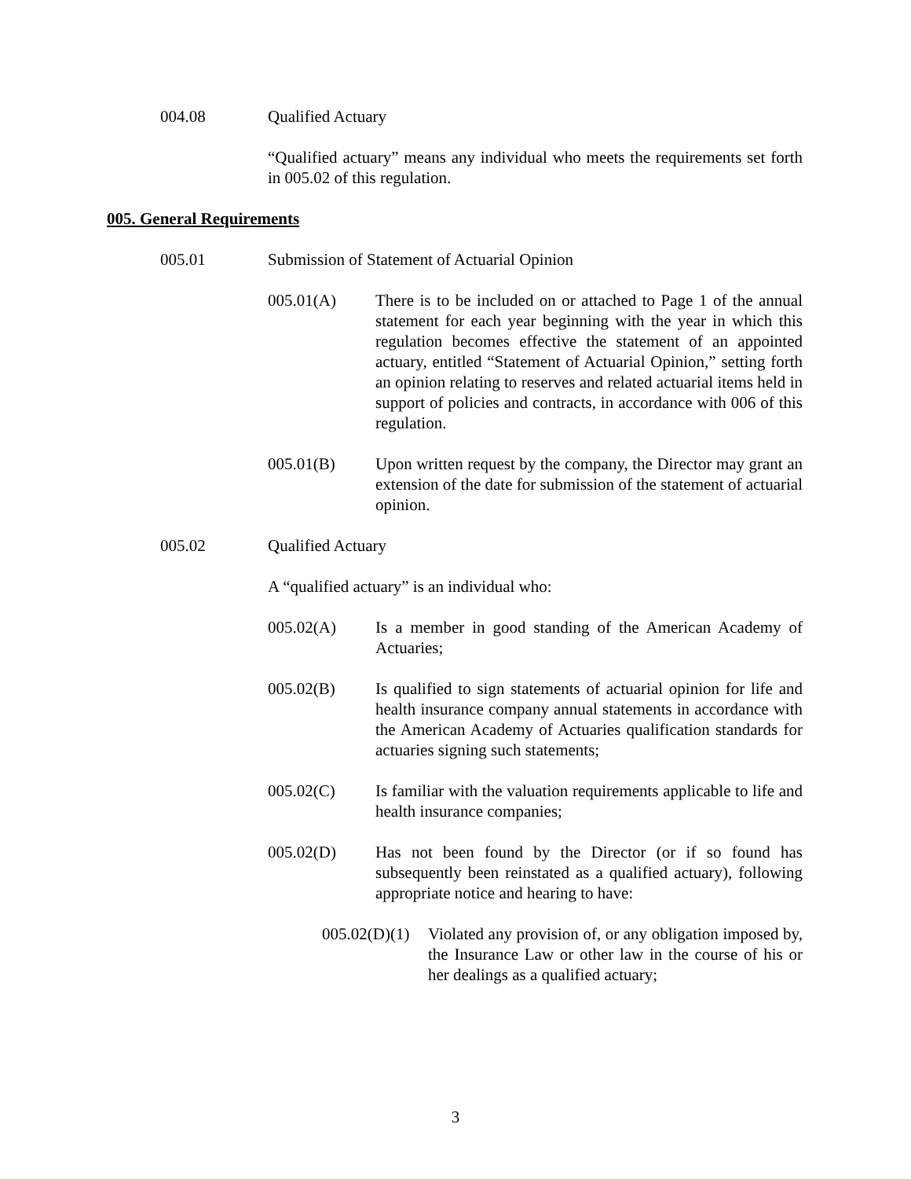004.08 Qualified Actuary
“Qualified actuary” means any individual who meets the requirements set forth in 005.02 of this regulation.
005. General Requirements
005.01 Submission of Statement of Actuarial Opinion
005.01(A) There is to be included on or attached to Page 1 of the annual statement for each year beginning with the year in which this regulation becomes effective the statement of an appointed actuary, entitled “Statement of Actuarial Opinion,” setting forth an opinion relating to reserves and related actuarial items held in support of policies and contracts, in accordance with 006 of this regulation.
005.01(B) Upon written request by the company, the Director may grant an extension of the date for submission of the statement of actuarial opinion.
005.02 Qualified Actuary
A “qualified actuary” is an individual who:
005.02(A) Is a member in good standing of the American Academy of Actuaries;
005.02(B) Is qualified to sign statements of actuarial opinion for life and health insurance company annual statements in accordance with the American Academy of Actuaries qualification standards for actuaries signing such statements;
005.02(C) Is familiar with the valuation requirements applicable to life and health insurance companies;
005.02(D) Has not been found by the Director (or if so found has subsequently been reinstated as a qualified actuary), following appropriate notice and hearing to have:
005.02(D)(1)
Violated any provision of, or any obligation imposed by, the Insurance Law or other law in the course of his or her dealings as a qualified actuary;
3